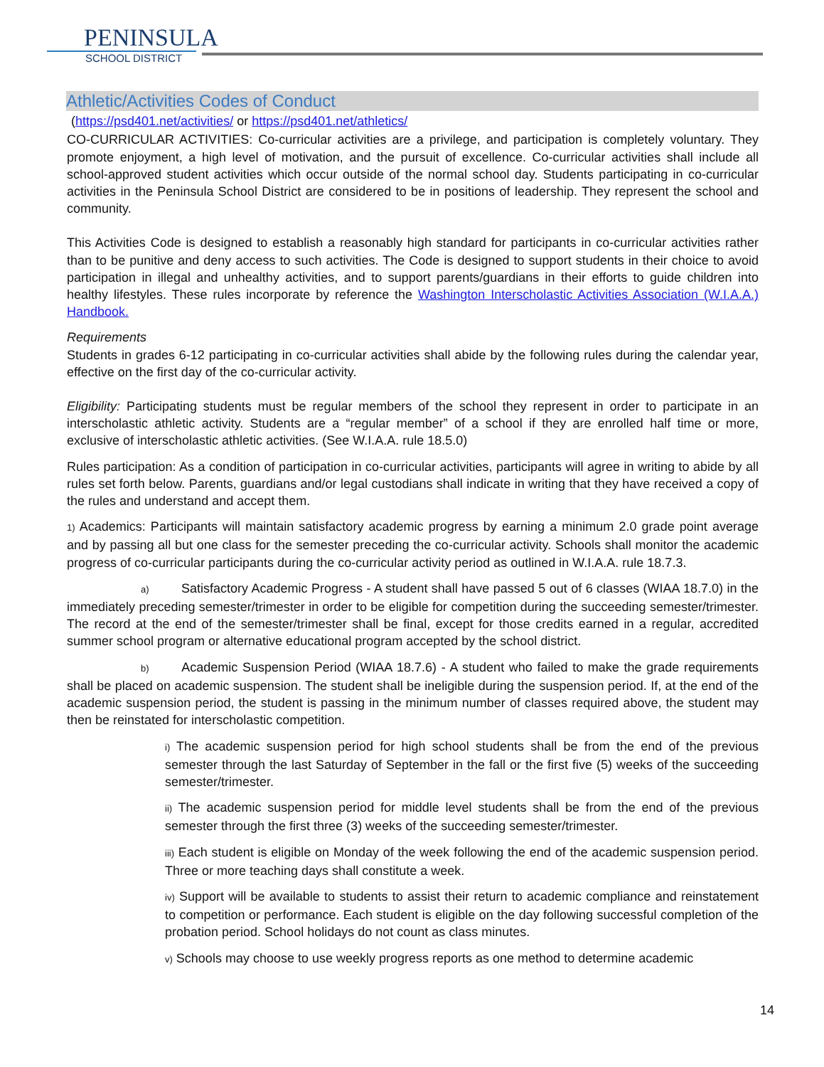PENINSULA
SCHOOL DISTRICT
Athletic/Activities Codes of Conduct
(https://psd401.net/activities/ or https://psd401.net/athletics/
CO-CURRICULAR ACTIVITIES: Co-curricular activities are a privilege, and participation is completely voluntary. They promote enjoyment, a high level of motivation, and the pursuit of excellence. Co-curricular activities shall include all school-approved student activities which occur outside of the normal school day. Students participating in co-curricular activities in the Peninsula School District are considered to be in positions of leadership. They represent the school and community.
This Activities Code is designed to establish a reasonably high standard for participants in co-curricular activities rather than to be punitive and deny access to such activities. The Code is designed to support students in their choice to avoid participation in illegal and unhealthy activities, and to support parents/guardians in their efforts to guide children into healthy lifestyles. These rules incorporate by reference the Washington Interscholastic Activities Association (W.I.A.A.) Handbook.
Requirements
Students in grades 6-12 participating in co-curricular activities shall abide by the following rules during the calendar year, effective on the first day of the co-curricular activity.
Eligibility: Participating students must be regular members of the school they represent in order to participate in an interscholastic athletic activity. Students are a “regular member” of a school if they are enrolled half time or more, exclusive of interscholastic athletic activities. (See W.I.A.A. rule 18.5.0)
Rules participation: As a condition of participation in co-curricular activities, participants will agree in writing to abide by all rules set forth below. Parents, guardians and/or legal custodians shall indicate in writing that they have received a copy of the rules and understand and accept them.
1) Academics: Participants will maintain satisfactory academic progress by earning a minimum 2.0 grade point average and by passing all but one class for the semester preceding the co-curricular activity. Schools shall monitor the academic progress of co-curricular participants during the co-curricular activity period as outlined in W.I.A.A. rule 18.7.3.
a) Satisfactory Academic Progress - A student shall have passed 5 out of 6 classes (WIAA 18.7.0) in the immediately preceding semester/trimester in order to be eligible for competition during the succeeding semester/trimester. The record at the end of the semester/trimester shall be final, except for those credits earned in a regular, accredited summer school program or alternative educational program accepted by the school district.
b) Academic Suspension Period (WIAA 18.7.6) - A student who failed to make the grade requirements shall be placed on academic suspension. The student shall be ineligible during the suspension period. If, at the end of the academic suspension period, the student is passing in the minimum number of classes required above, the student may then be reinstated for interscholastic competition.
i) The academic suspension period for high school students shall be from the end of the previous semester through the last Saturday of September in the fall or the first five (5) weeks of the succeeding semester/trimester.
ii) The academic suspension period for middle level students shall be from the end of the previous semester through the first three (3) weeks of the succeeding semester/trimester.
iii) Each student is eligible on Monday of the week following the end of the academic suspension period. Three or more teaching days shall constitute a week.
iv) Support will be available to students to assist their return to academic compliance and reinstatement to competition or performance. Each student is eligible on the day following successful completion of the probation period. School holidays do not count as class minutes.
v) Schools may choose to use weekly progress reports as one method to determine academic
14